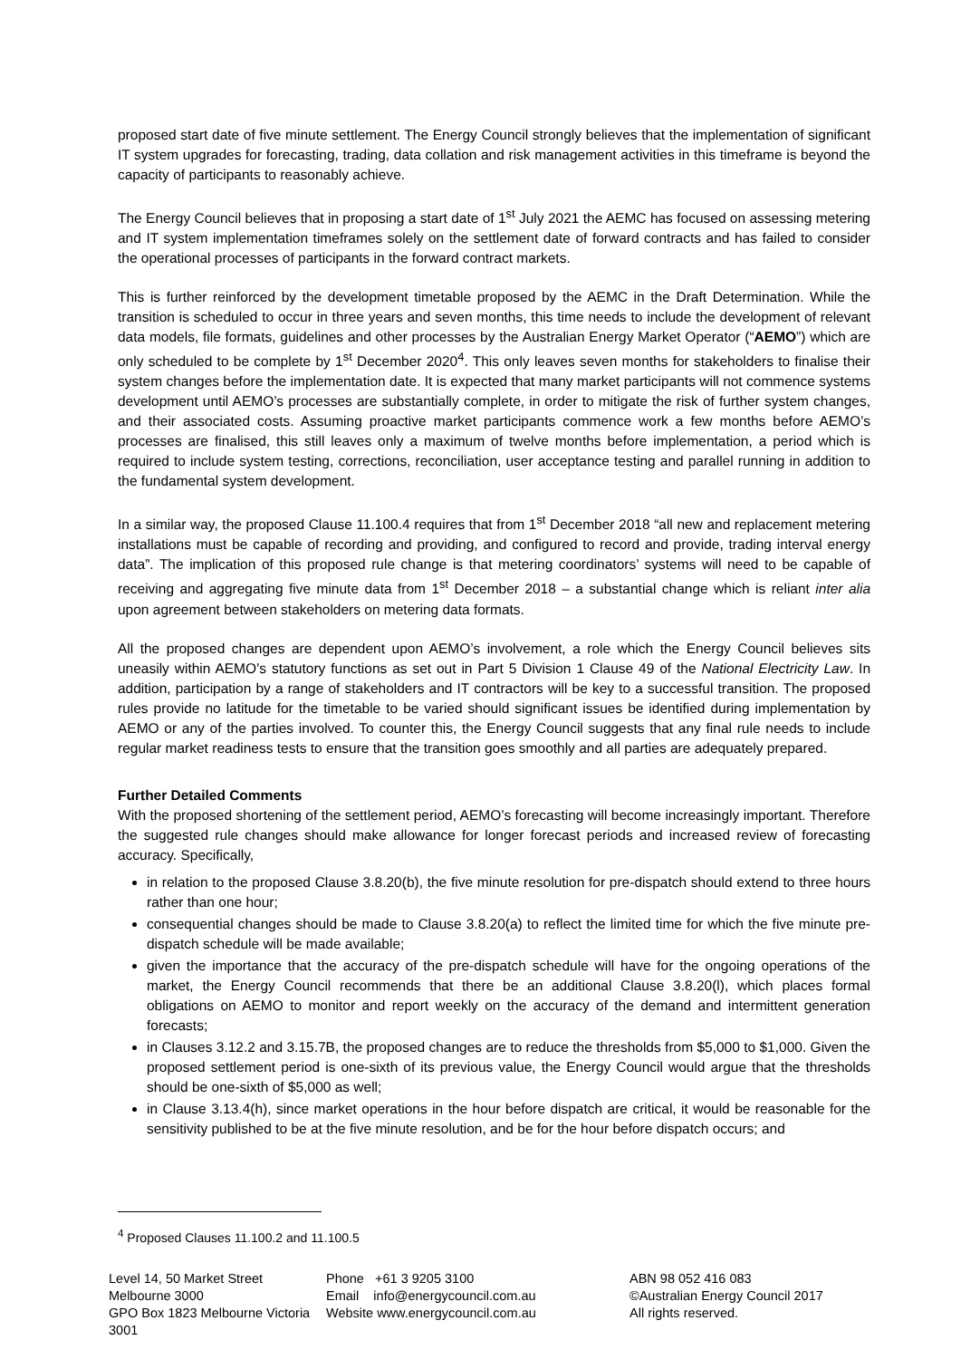proposed start date of five minute settlement. The Energy Council strongly believes that the implementation of significant IT system upgrades for forecasting, trading, data collation and risk management activities in this timeframe is beyond the capacity of participants to reasonably achieve.
The Energy Council believes that in proposing a start date of 1<sup>st</sup> July 2021 the AEMC has focused on assessing metering and IT system implementation timeframes solely on the settlement date of forward contracts and has failed to consider the operational processes of participants in the forward contract markets.
This is further reinforced by the development timetable proposed by the AEMC in the Draft Determination. While the transition is scheduled to occur in three years and seven months, this time needs to include the development of relevant data models, file formats, guidelines and other processes by the Australian Energy Market Operator (“AEMO”) which are only scheduled to be complete by 1<sup>st</sup> December 2020<sup>4</sup>. This only leaves seven months for stakeholders to finalise their system changes before the implementation date. It is expected that many market participants will not commence systems development until AEMO’s processes are substantially complete, in order to mitigate the risk of further system changes, and their associated costs. Assuming proactive market participants commence work a few months before AEMO’s processes are finalised, this still leaves only a maximum of twelve months before implementation, a period which is required to include system testing, corrections, reconciliation, user acceptance testing and parallel running in addition to the fundamental system development.
In a similar way, the proposed Clause 11.100.4 requires that from 1<sup>st</sup> December 2018 “all new and replacement metering installations must be capable of recording and providing, and configured to record and provide, trading interval energy data”. The implication of this proposed rule change is that metering coordinators’ systems will need to be capable of receiving and aggregating five minute data from 1<sup>st</sup> December 2018 – a substantial change which is reliant inter alia upon agreement between stakeholders on metering data formats.
All the proposed changes are dependent upon AEMO’s involvement, a role which the Energy Council believes sits uneasily within AEMO’s statutory functions as set out in Part 5 Division 1 Clause 49 of the National Electricity Law. In addition, participation by a range of stakeholders and IT contractors will be key to a successful transition. The proposed rules provide no latitude for the timetable to be varied should significant issues be identified during implementation by AEMO or any of the parties involved. To counter this, the Energy Council suggests that any final rule needs to include regular market readiness tests to ensure that the transition goes smoothly and all parties are adequately prepared.
Further Detailed Comments
With the proposed shortening of the settlement period, AEMO’s forecasting will become increasingly important. Therefore the suggested rule changes should make allowance for longer forecast periods and increased review of forecasting accuracy. Specifically,
in relation to the proposed Clause 3.8.20(b), the five minute resolution for pre-dispatch should extend to three hours rather than one hour;
consequential changes should be made to Clause 3.8.20(a) to reflect the limited time for which the five minute pre-dispatch schedule will be made available;
given the importance that the accuracy of the pre-dispatch schedule will have for the ongoing operations of the market, the Energy Council recommends that there be an additional Clause 3.8.20(l), which places formal obligations on AEMO to monitor and report weekly on the accuracy of the demand and intermittent generation forecasts;
in Clauses 3.12.2 and 3.15.7B, the proposed changes are to reduce the thresholds from $5,000 to $1,000. Given the proposed settlement period is one-sixth of its previous value, the Energy Council would argue that the thresholds should be one-sixth of $5,000 as well;
in Clause 3.13.4(h), since market operations in the hour before dispatch are critical, it would be reasonable for the sensitivity published to be at the five minute resolution, and be for the hour before dispatch occurs; and
<sup>4</sup> Proposed Clauses 11.100.2 and 11.100.5
Level 14, 50 Market Street
Melbourne 3000
GPO Box 1823 Melbourne Victoria 3001
Phone +61 3 9205 3100
Email info@energycouncil.com.au
Website www.energycouncil.com.au
ABN 98 052 416 083
©Australian Energy Council 2017
All rights reserved.